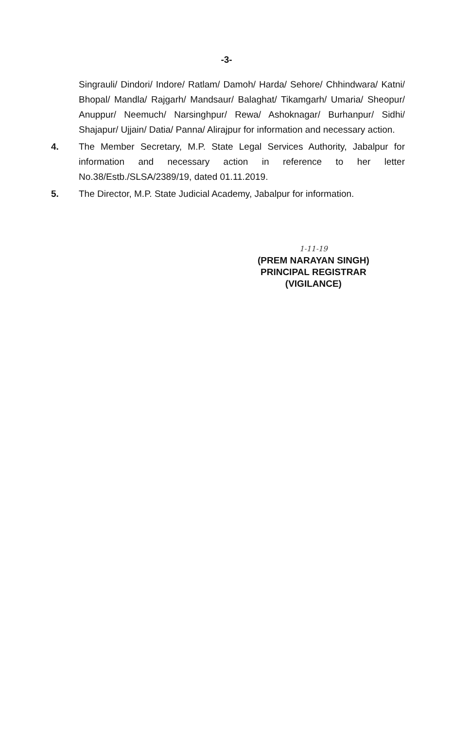-3-
Singrauli/ Dindori/ Indore/ Ratlam/ Damoh/ Harda/ Sehore/ Chhindwara/ Katni/ Bhopal/ Mandla/ Rajgarh/ Mandsaur/ Balaghat/ Tikamgarh/ Umaria/ Sheopur/ Anuppur/ Neemuch/ Narsinghpur/ Rewa/ Ashoknagar/ Burhanpur/ Sidhi/ Shajapur/ Ujjain/ Datia/ Panna/ Alirajpur for information and necessary action.
4. The Member Secretary, M.P. State Legal Services Authority, Jabalpur for information and necessary action in reference to her letter No.38/Estb./SLSA/2389/19, dated 01.11.2019.
5. The Director, M.P. State Judicial Academy, Jabalpur for information.
1-11-19
(PREM NARAYAN SINGH)
PRINCIPAL REGISTRAR
(VIGILANCE)